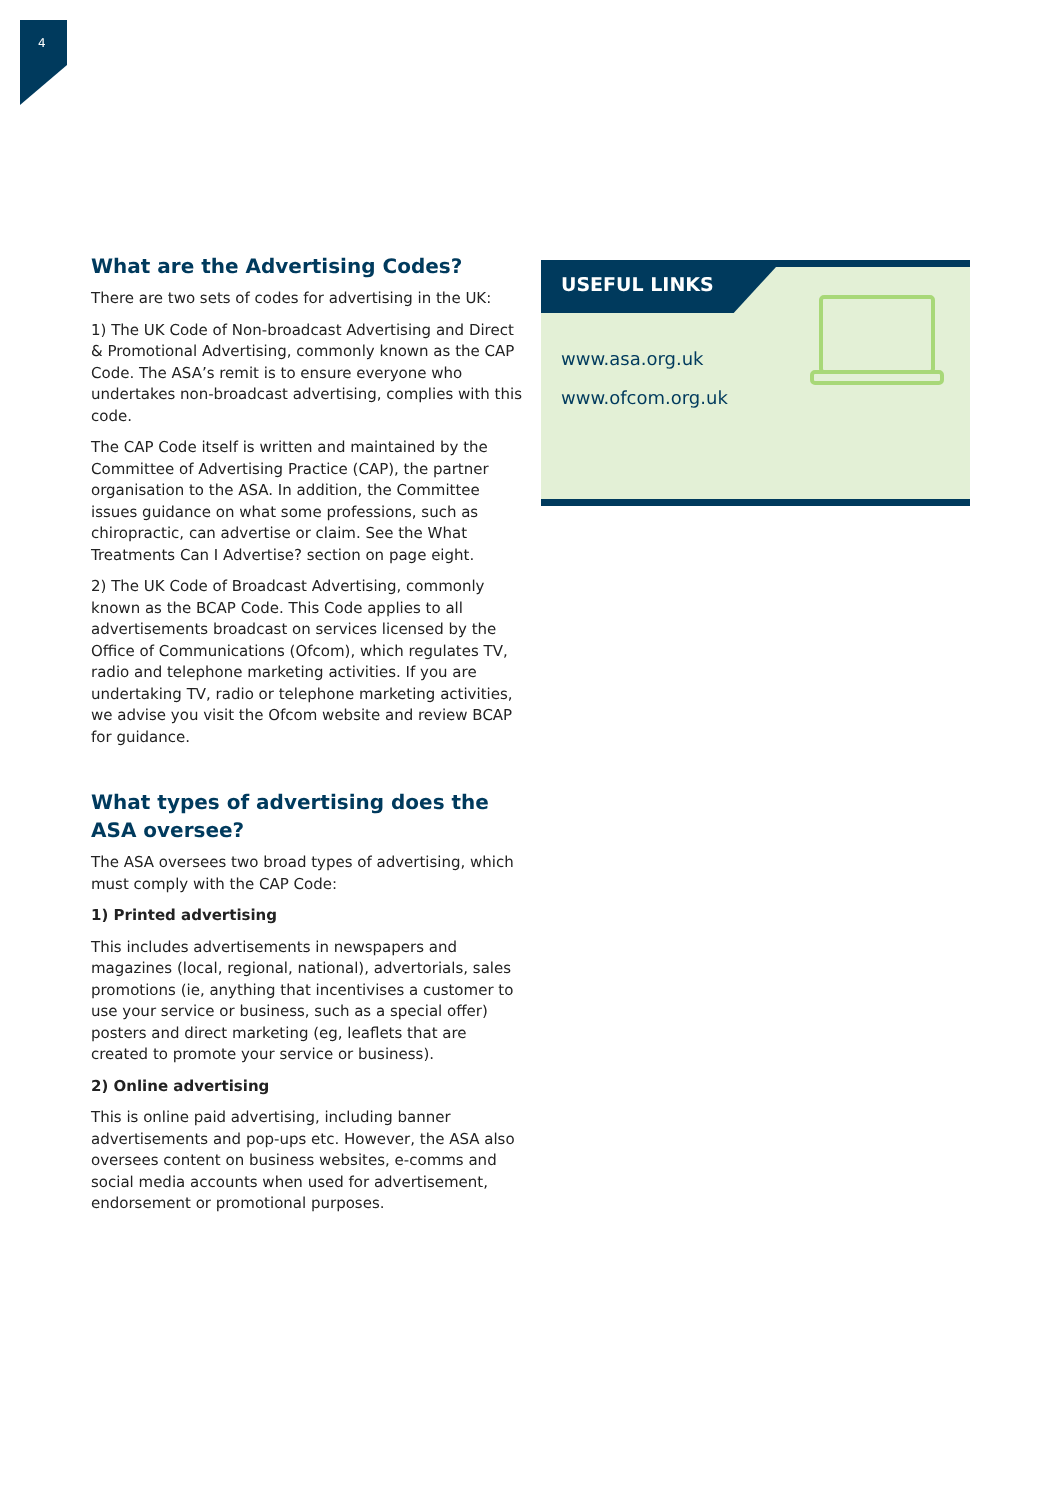4
What are the Advertising Codes?
There are two sets of codes for advertising in the UK:
1) The UK Code of Non-broadcast Advertising and Direct & Promotional Advertising, commonly known as the CAP Code. The ASA’s remit is to ensure everyone who undertakes non-broadcast advertising, complies with this code.
The CAP Code itself is written and maintained by the Committee of Advertising Practice (CAP), the partner organisation to the ASA. In addition, the Committee issues guidance on what some professions, such as chiropractic, can advertise or claim. See the What Treatments Can I Advertise? section on page eight.
2) The UK Code of Broadcast Advertising, commonly known as the BCAP Code. This Code applies to all advertisements broadcast on services licensed by the Office of Communications (Ofcom), which regulates TV, radio and telephone marketing activities. If you are undertaking TV, radio or telephone marketing activities, we advise you visit the Ofcom website and review BCAP for guidance.
What types of advertising does the ASA oversee?
The ASA oversees two broad types of advertising, which must comply with the CAP Code:
1) Printed advertising
This includes advertisements in newspapers and magazines (local, regional, national), advertorials, sales promotions (ie, anything that incentivises a customer to use your service or business, such as a special offer) posters and direct marketing (eg, leaflets that are created to promote your service or business).
2) Online advertising
This is online paid advertising, including banner advertisements and pop-ups etc. However, the ASA also oversees content on business websites, e-comms and social media accounts when used for advertisement, endorsement or promotional purposes.
USEFUL LINKS
www.asa.org.uk
www.ofcom.org.uk